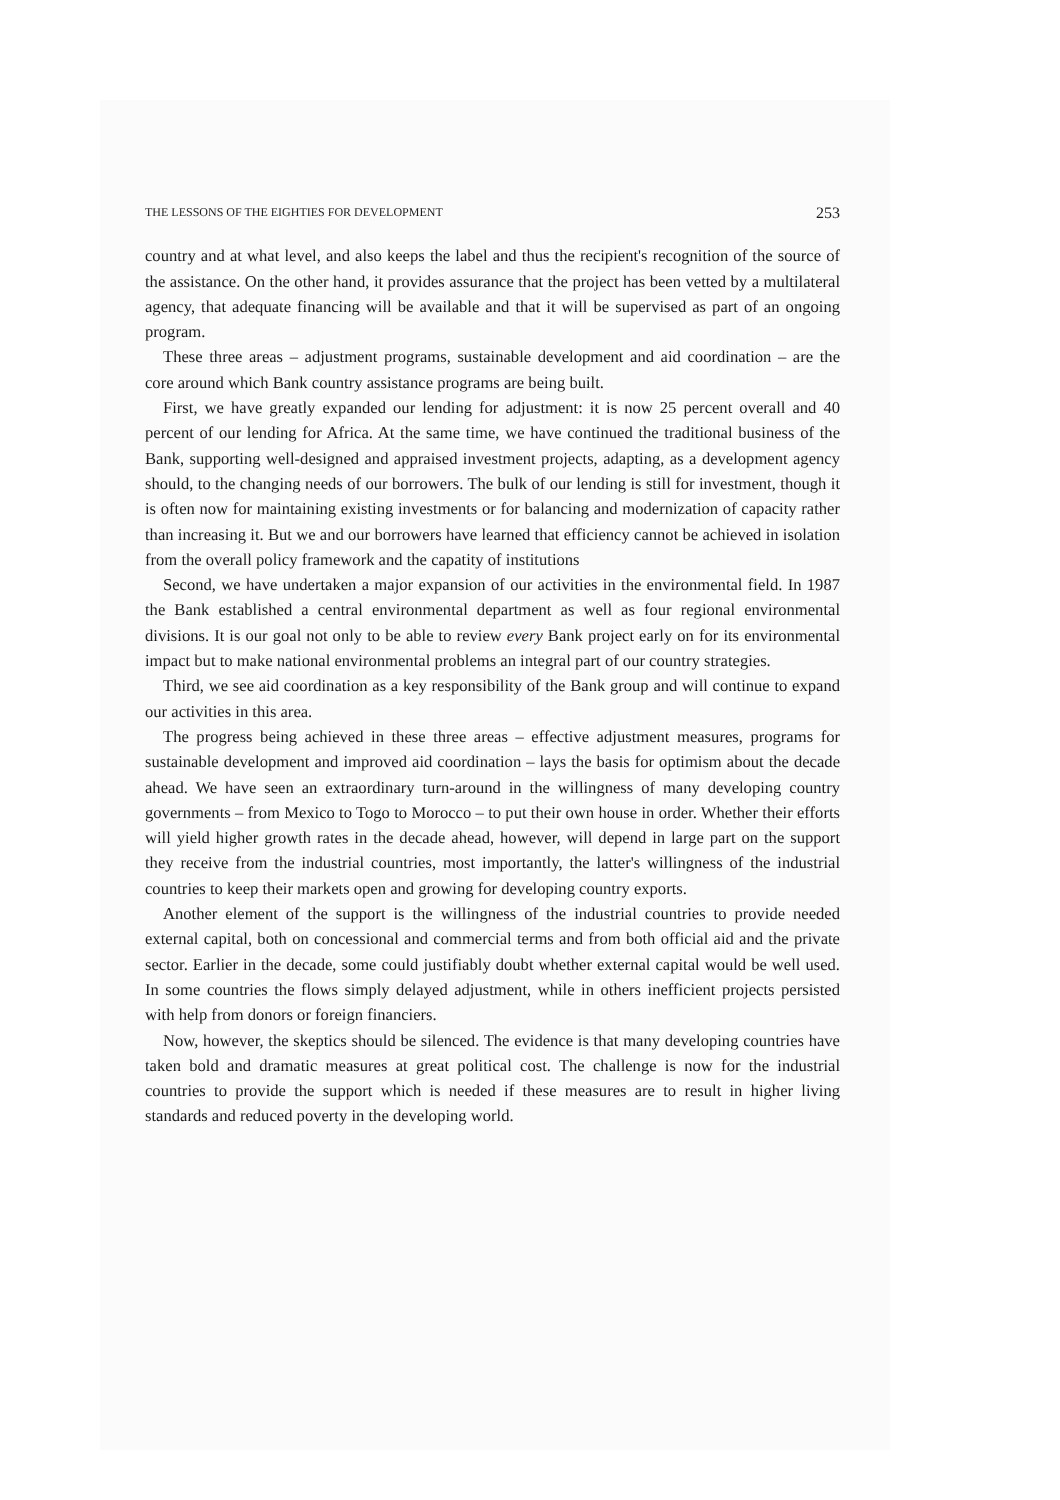THE LESSONS OF THE EIGHTIES FOR DEVELOPMENT 253
country and at what level, and also keeps the label and thus the recipient's recognition of the source of the assistance. On the other hand, it provides assurance that the project has been vetted by a multilateral agency, that adequate financing will be available and that it will be supervised as part of an ongoing program.
These three areas – adjustment programs, sustainable development and aid coordination – are the core around which Bank country assistance programs are being built.
First, we have greatly expanded our lending for adjustment: it is now 25 percent overall and 40 percent of our lending for Africa. At the same time, we have continued the traditional business of the Bank, supporting well-designed and appraised investment projects, adapting, as a development agency should, to the changing needs of our borrowers. The bulk of our lending is still for investment, though it is often now for maintaining existing investments or for balancing and modernization of capacity rather than increasing it. But we and our borrowers have learned that efficiency cannot be achieved in isolation from the overall policy framework and the capatity of institutions
Second, we have undertaken a major expansion of our activities in the environmental field. In 1987 the Bank established a central environmental department as well as four regional environmental divisions. It is our goal not only to be able to review every Bank project early on for its environmental impact but to make national environmental problems an integral part of our country strategies.
Third, we see aid coordination as a key responsibility of the Bank group and will continue to expand our activities in this area.
The progress being achieved in these three areas – effective adjustment measures, programs for sustainable development and improved aid coordination – lays the basis for optimism about the decade ahead. We have seen an extraordinary turn-around in the willingness of many developing country governments – from Mexico to Togo to Morocco – to put their own house in order. Whether their efforts will yield higher growth rates in the decade ahead, however, will depend in large part on the support they receive from the industrial countries, most importantly, the latter's willingness of the industrial countries to keep their markets open and growing for developing country exports.
Another element of the support is the willingness of the industrial countries to provide needed external capital, both on concessional and commercial terms and from both official aid and the private sector. Earlier in the decade, some could justifiably doubt whether external capital would be well used. In some countries the flows simply delayed adjustment, while in others inefficient projects persisted with help from donors or foreign financiers.
Now, however, the skeptics should be silenced. The evidence is that many developing countries have taken bold and dramatic measures at great political cost. The challenge is now for the industrial countries to provide the support which is needed if these measures are to result in higher living standards and reduced poverty in the developing world.